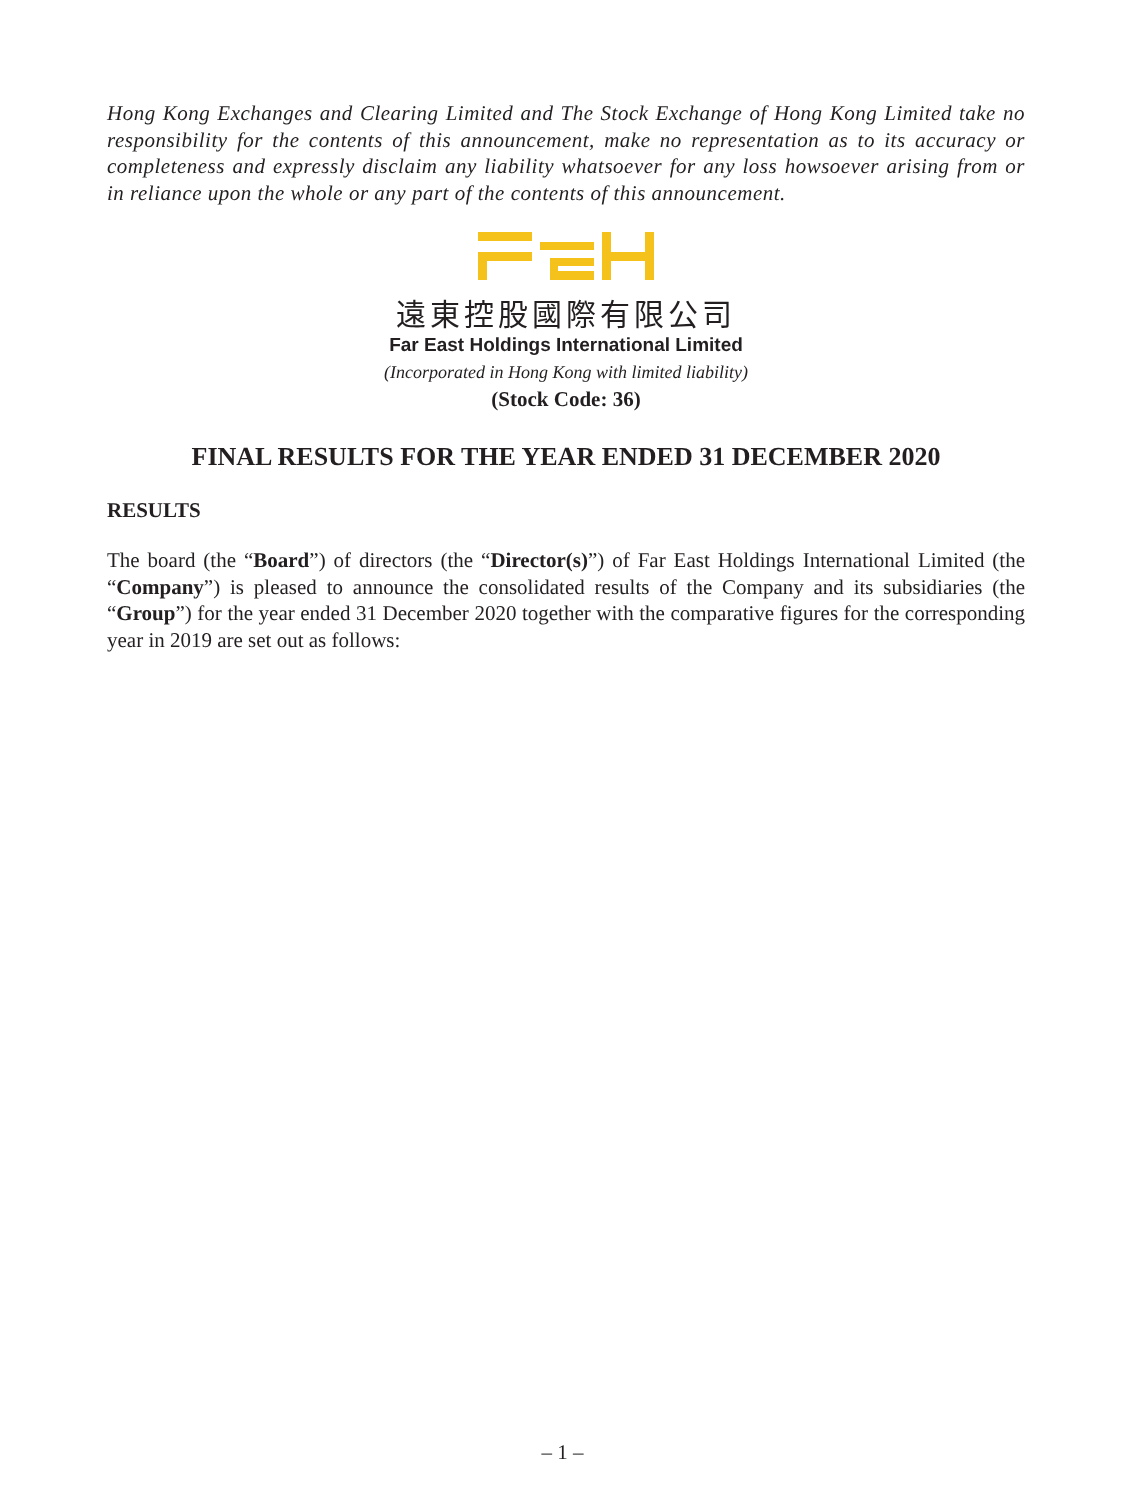Hong Kong Exchanges and Clearing Limited and The Stock Exchange of Hong Kong Limited take no responsibility for the contents of this announcement, make no representation as to its accuracy or completeness and expressly disclaim any liability whatsoever for any loss howsoever arising from or in reliance upon the whole or any part of the contents of this announcement.
遠東控股國際有限公司
Far East Holdings International Limited
(Incorporated in Hong Kong with limited liability)
(Stock Code: 36)
FINAL RESULTS FOR THE YEAR ENDED 31 DECEMBER 2020
RESULTS
The board (the “Board”) of directors (the “Director(s)”) of Far East Holdings International Limited (the “Company”) is pleased to announce the consolidated results of the Company and its subsidiaries (the “Group”) for the year ended 31 December 2020 together with the comparative figures for the corresponding year in 2019 are set out as follows:
– 1 –